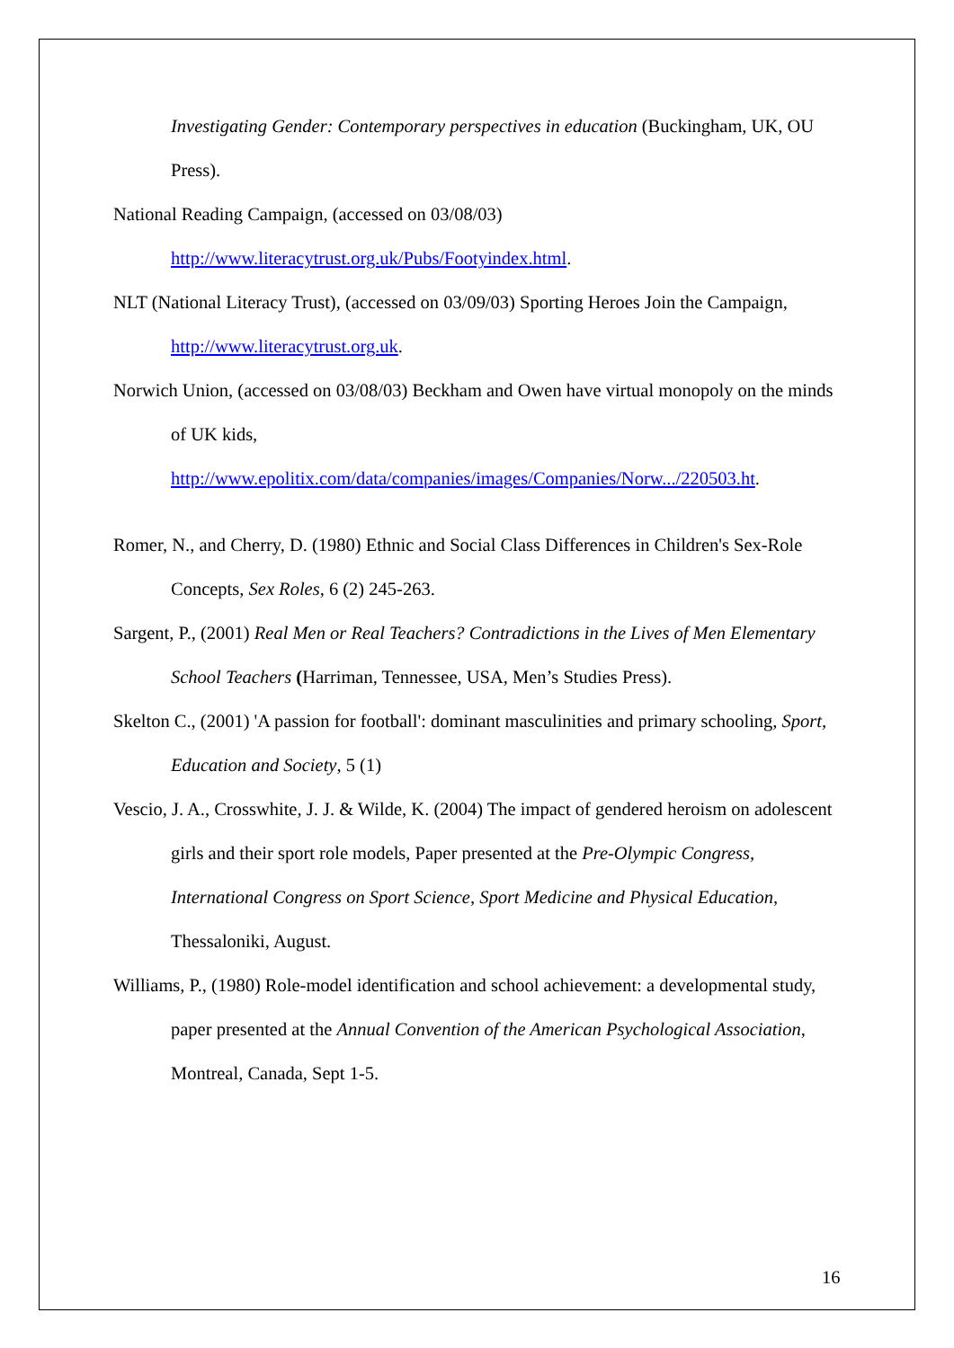Investigating Gender: Contemporary perspectives in education (Buckingham, UK, OU Press).
National Reading Campaign, (accessed on 03/08/03) http://www.literacytrust.org.uk/Pubs/Footyindex.html.
NLT (National Literacy Trust), (accessed on 03/09/03) Sporting Heroes Join the Campaign, http://www.literacytrust.org.uk.
Norwich Union, (accessed on 03/08/03) Beckham and Owen have virtual monopoly on the minds of UK kids,
http://www.epolitix.com/data/companies/images/Companies/Norw.../220503.ht.
Romer, N., and Cherry, D. (1980) Ethnic and Social Class Differences in Children's Sex-Role Concepts, Sex Roles, 6 (2) 245-263.
Sargent, P., (2001) Real Men or Real Teachers? Contradictions in the Lives of Men Elementary School Teachers (Harriman, Tennessee, USA, Men’s Studies Press).
Skelton C., (2001) 'A passion for football': dominant masculinities and primary schooling, Sport, Education and Society, 5 (1)
Vescio, J. A., Crosswhite, J. J. & Wilde, K. (2004) The impact of gendered heroism on adolescent girls and their sport role models, Paper presented at the Pre-Olympic Congress, International Congress on Sport Science, Sport Medicine and Physical Education, Thessaloniki, August.
Williams, P., (1980) Role-model identification and school achievement: a developmental study, paper presented at the Annual Convention of the American Psychological Association, Montreal, Canada, Sept 1-5.
16